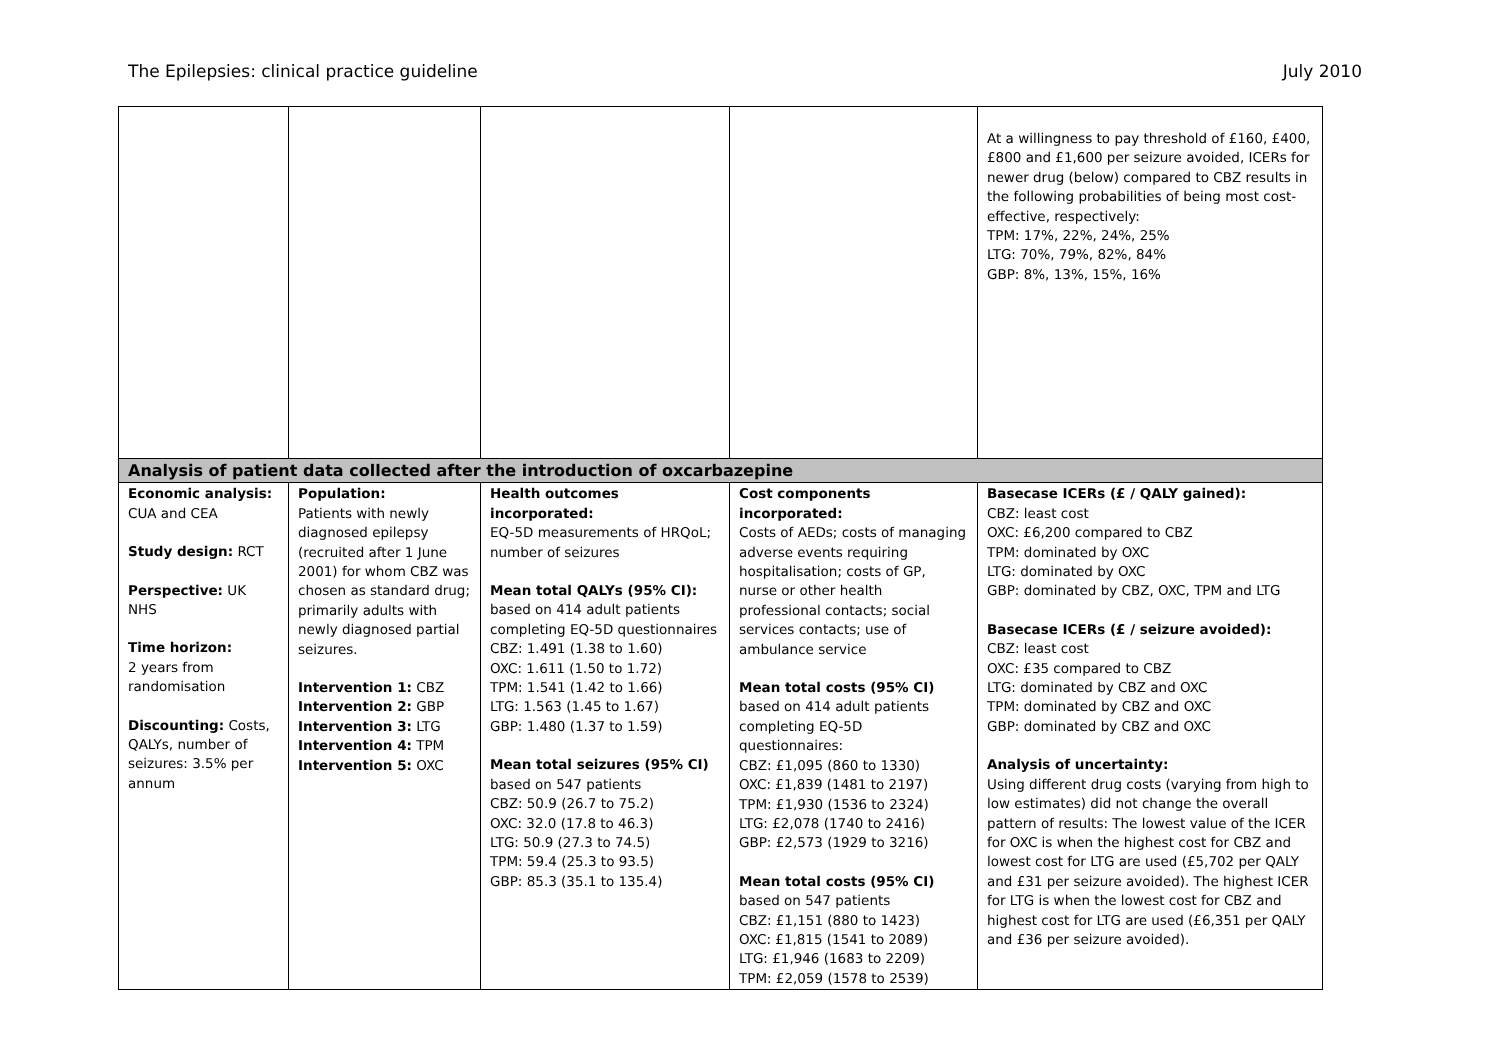The Epilepsies: clinical practice guideline July 2010
| | | | | At a willingness to pay threshold of £160, £400, £800 and £1,600 per seizure avoided, ICERs for newer drug (below) compared to CBZ results in the following probabilities of being most cost-effective, respectively: TPM: 17%, 22%, 24%, 25% LTG: 70%, 79%, 82%, 84% GBP: 8%, 13%, 15%, 16% |
| Analysis of patient data collected after the introduction of oxcarbazepine | | | | |
| Economic analysis: CUA and CEA Study design: RCT Perspective: UK NHS Time horizon: 2 years from randomisation Discounting: Costs, QALYs, number of seizures: 3.5% per annum | Population: Patients with newly diagnosed epilepsy (recruited after 1 June 2001) for whom CBZ was chosen as standard drug; primarily adults with newly diagnosed partial seizures. Intervention 1: CBZ Intervention 2: GBP Intervention 3: LTG Intervention 4: TPM Intervention 5: OXC | Health outcomes incorporated: EQ-5D measurements of HRQoL; number of seizures Mean total QALYs (95% CI): based on 414 adult patients completing EQ-5D questionnaires CBZ: 1.491 (1.38 to 1.60) OXC: 1.611 (1.50 to 1.72) TPM: 1.541 (1.42 to 1.66) LTG: 1.563 (1.45 to 1.67) GBP: 1.480 (1.37 to 1.59) Mean total seizures (95% CI) based on 547 patients CBZ: 50.9 (26.7 to 75.2) OXC: 32.0 (17.8 to 46.3) LTG: 50.9 (27.3 to 74.5) TPM: 59.4 (25.3 to 93.5) GBP: 85.3 (35.1 to 135.4) | Cost components incorporated: Costs of AEDs; costs of managing adverse events requiring hospitalisation; costs of GP, nurse or other health professional contacts; social services contacts; use of ambulance service Mean total costs (95% CI) based on 414 adult patients completing EQ-5D questionnaires: CBZ: £1,095 (860 to 1330) OXC: £1,839 (1481 to 2197) TPM: £1,930 (1536 to 2324) LTG: £2,078 (1740 to 2416) GBP: £2,573 (1929 to 3216) Mean total costs (95% CI) based on 547 patients CBZ: £1,151 (880 to 1423) OXC: £1,815 (1541 to 2089) LTG: £1,946 (1683 to 2209) TPM: £2,059 (1578 to 2539) | Basecase ICERs (£ / QALY gained): CBZ: least cost OXC: £6,200 compared to CBZ TPM: dominated by OXC LTG: dominated by OXC GBP: dominated by CBZ, OXC, TPM and LTG Basecase ICERs (£ / seizure avoided): CBZ: least cost OXC: £35 compared to CBZ LTG: dominated by CBZ and OXC TPM: dominated by CBZ and OXC GBP: dominated by CBZ and OXC Analysis of uncertainty: Using different drug costs (varying from high to low estimates) did not change the overall pattern of results: The lowest value of the ICER for OXC is when the highest cost for CBZ and lowest cost for LTG are used (£5,702 per QALY and £31 per seizure avoided). The highest ICER for LTG is when the lowest cost for CBZ and highest cost for LTG are used (£6,351 per QALY and £36 per seizure avoided). |